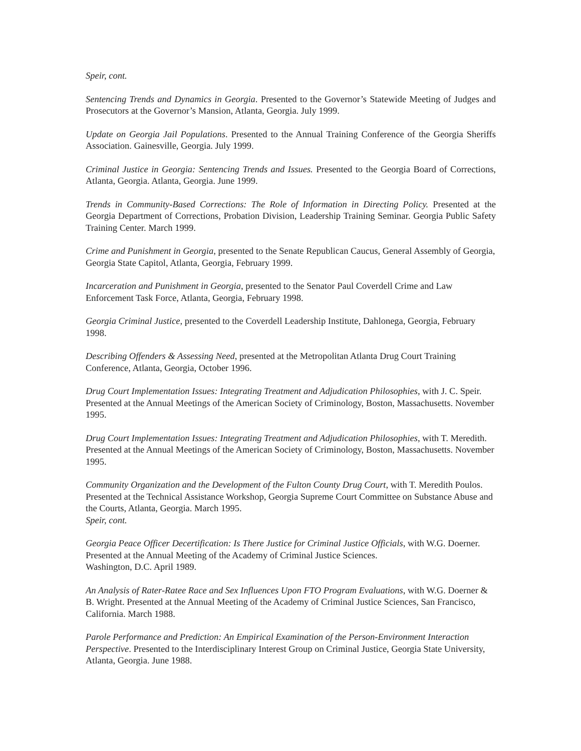Speir, cont.
Sentencing Trends and Dynamics in Georgia. Presented to the Governor’s Statewide Meeting of Judges and Prosecutors at the Governor’s Mansion, Atlanta, Georgia. July 1999.
Update on Georgia Jail Populations. Presented to the Annual Training Conference of the Georgia Sheriffs Association. Gainesville, Georgia. July 1999.
Criminal Justice in Georgia: Sentencing Trends and Issues. Presented to the Georgia Board of Corrections, Atlanta, Georgia. Atlanta, Georgia. June 1999.
Trends in Community-Based Corrections: The Role of Information in Directing Policy. Presented at the Georgia Department of Corrections, Probation Division, Leadership Training Seminar. Georgia Public Safety Training Center. March 1999.
Crime and Punishment in Georgia, presented to the Senate Republican Caucus, General Assembly of Georgia, Georgia State Capitol, Atlanta, Georgia, February 1999.
Incarceration and Punishment in Georgia, presented to the Senator Paul Coverdell Crime and Law Enforcement Task Force, Atlanta, Georgia, February 1998.
Georgia Criminal Justice, presented to the Coverdell Leadership Institute, Dahlonega, Georgia, February 1998.
Describing Offenders & Assessing Need, presented at the Metropolitan Atlanta Drug Court Training Conference, Atlanta, Georgia, October 1996.
Drug Court Implementation Issues: Integrating Treatment and Adjudication Philosophies, with J. C. Speir. Presented at the Annual Meetings of the American Society of Criminology, Boston, Massachusetts. November 1995.
Drug Court Implementation Issues: Integrating Treatment and Adjudication Philosophies, with T. Meredith. Presented at the Annual Meetings of the American Society of Criminology, Boston, Massachusetts. November 1995.
Community Organization and the Development of the Fulton County Drug Court, with T. Meredith Poulos. Presented at the Technical Assistance Workshop, Georgia Supreme Court Committee on Substance Abuse and the Courts, Atlanta, Georgia. March 1995.
Speir, cont.
Georgia Peace Officer Decertification: Is There Justice for Criminal Justice Officials, with W.G. Doerner. Presented at the Annual Meeting of the Academy of Criminal Justice Sciences.
Washington, D.C. April 1989.
An Analysis of Rater-Ratee Race and Sex Influences Upon FTO Program Evaluations, with W.G. Doerner & B. Wright. Presented at the Annual Meeting of the Academy of Criminal Justice Sciences, San Francisco, California. March 1988.
Parole Performance and Prediction: An Empirical Examination of the Person-Environment Interaction Perspective. Presented to the Interdisciplinary Interest Group on Criminal Justice, Georgia State University, Atlanta, Georgia. June 1988.